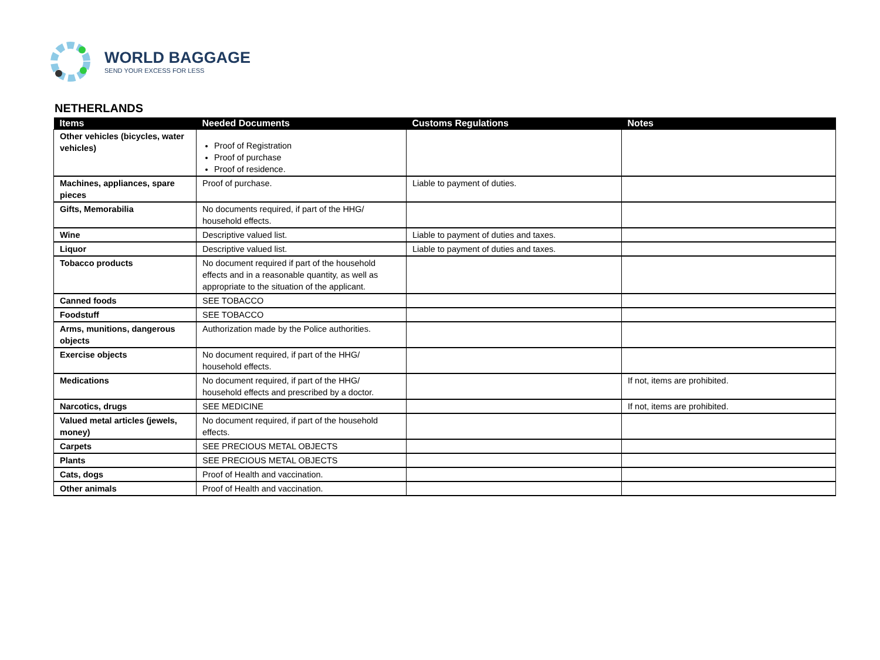WORLD BAGGAGE
SEND YOUR EXCESS FOR LESS
NETHERLANDS
| Items | Needed Documents | Customs Regulations | Notes |
| --- | --- | --- | --- |
| Other vehicles (bicycles, water vehicles) | Proof of Registration Proof of purchase Proof of residence. | | |
| Machines, appliances, spare pieces | Proof of purchase. | Liable to payment of duties. | |
| Gifts, Memorabilia | No documents required, if part of the HHG/ household effects. | | |
| Wine | Descriptive valued list. | Liable to payment of duties and taxes. | |
| Liquor | Descriptive valued list. | Liable to payment of duties and taxes. | |
| Tobacco products | No document required if part of the household effects and in a reasonable quantity, as well as appropriate to the situation of the applicant. | | |
| Canned foods | SEE TOBACCO | | |
| Foodstuff | SEE TOBACCO | | |
| Arms, munitions, dangerous objects | Authorization made by the Police authorities. | | |
| Exercise objects | No document required, if part of the HHG/ household effects. | | |
| Medications | No document required, if part of the HHG/ household effects and prescribed by a doctor. | | If not, items are prohibited. |
| Narcotics, drugs | SEE MEDICINE | | If not, items are prohibited. |
| Valued metal articles (jewels, money) | No document required, if part of the household effects. | | |
| Carpets | SEE PRECIOUS METAL OBJECTS | | |
| Plants | SEE PRECIOUS METAL OBJECTS | | |
| Cats, dogs | Proof of Health and vaccination. | | |
| Other animals | Proof of Health and vaccination. | | |